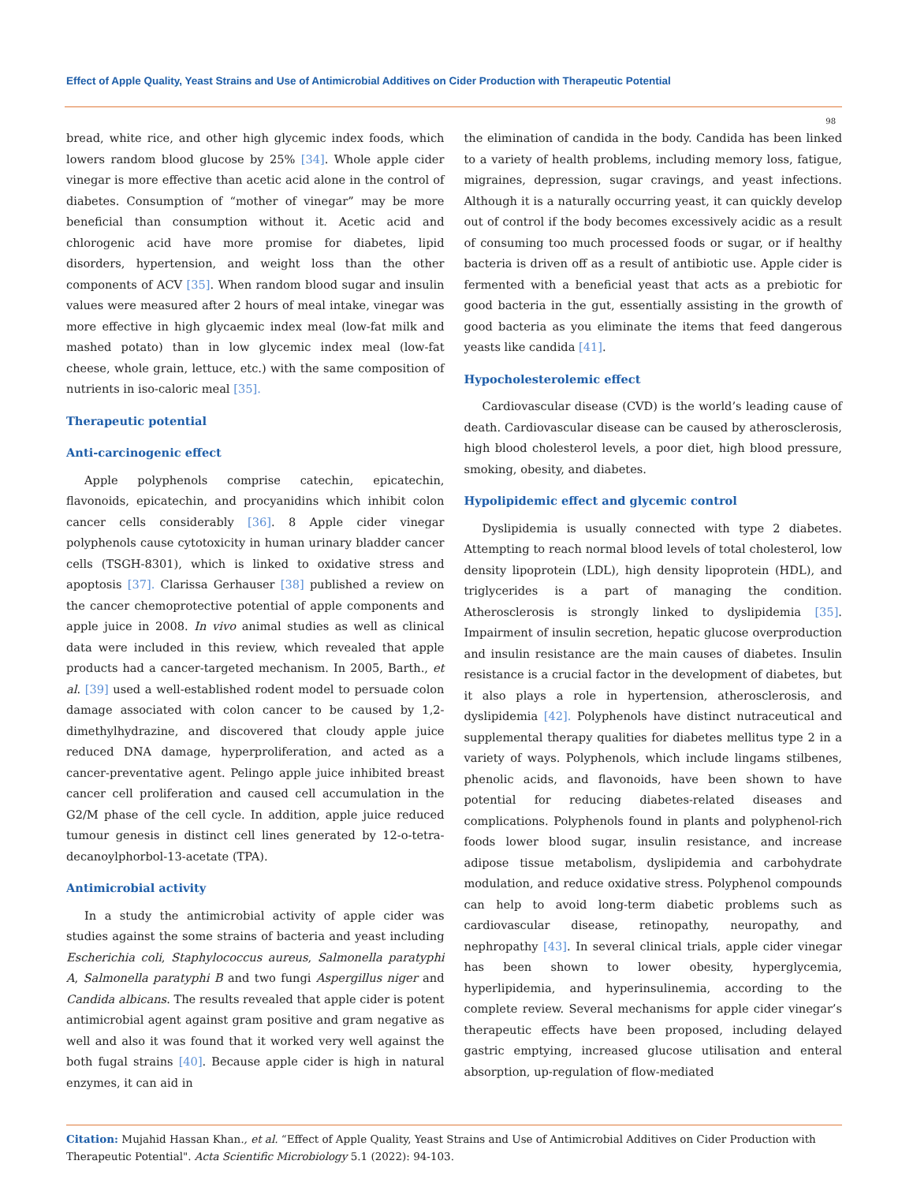Effect of Apple Quality, Yeast Strains and Use of Antimicrobial Additives on Cider Production with Therapeutic Potential
98
bread, white rice, and other high glycemic index foods, which lowers random blood glucose by 25% [34]. Whole apple cider vinegar is more effective than acetic acid alone in the control of diabetes. Consumption of “mother of vinegar” may be more beneficial than consumption without it. Acetic acid and chlorogenic acid have more promise for diabetes, lipid disorders, hypertension, and weight loss than the other components of ACV [35]. When random blood sugar and insulin values were measured after 2 hours of meal intake, vinegar was more effective in high glycaemic index meal (low-fat milk and mashed potato) than in low glycemic index meal (low-fat cheese, whole grain, lettuce, etc.) with the same composition of nutrients in iso-caloric meal [35].
Therapeutic potential
Anti-carcinogenic effect
Apple polyphenols comprise catechin, epicatechin, flavonoids, epicatechin, and procyanidins which inhibit colon cancer cells considerably [36]. 8 Apple cider vinegar polyphenols cause cytotoxicity in human urinary bladder cancer cells (TSGH-8301), which is linked to oxidative stress and apoptosis [37]. Clarissa Gerhauser [38] published a review on the cancer chemoprotective potential of apple components and apple juice in 2008. In vivo animal studies as well as clinical data were included in this review, which revealed that apple products had a cancer-targeted mechanism. In 2005, Barth., et al. [39] used a well-established rodent model to persuade colon damage associated with colon cancer to be caused by 1,2-dimethylhydrazine, and discovered that cloudy apple juice reduced DNA damage, hyperproliferation, and acted as a cancer-preventative agent. Pelingo apple juice inhibited breast cancer cell proliferation and caused cell accumulation in the G2/M phase of the cell cycle. In addition, apple juice reduced tumour genesis in distinct cell lines generated by 12-o-tetra-decanoylphorbol-13-acetate (TPA).
Antimicrobial activity
In a study the antimicrobial activity of apple cider was studies against the some strains of bacteria and yeast including Escherichia coli, Staphylococcus aureus, Salmonella paratyphi A, Salmonella paratyphi B and two fungi Aspergillus niger and Candida albicans. The results revealed that apple cider is potent antimicrobial agent against gram positive and gram negative as well and also it was found that it worked very well against the both fugal strains [40]. Because apple cider is high in natural enzymes, it can aid in
the elimination of candida in the body. Candida has been linked to a variety of health problems, including memory loss, fatigue, migraines, depression, sugar cravings, and yeast infections. Although it is a naturally occurring yeast, it can quickly develop out of control if the body becomes excessively acidic as a result of consuming too much processed foods or sugar, or if healthy bacteria is driven off as a result of antibiotic use. Apple cider is fermented with a beneficial yeast that acts as a prebiotic for good bacteria in the gut, essentially assisting in the growth of good bacteria as you eliminate the items that feed dangerous yeasts like candida [41].
Hypocholesterolemic effect
Cardiovascular disease (CVD) is the world’s leading cause of death. Cardiovascular disease can be caused by atherosclerosis, high blood cholesterol levels, a poor diet, high blood pressure, smoking, obesity, and diabetes.
Hypolipidemic effect and glycemic control
Dyslipidemia is usually connected with type 2 diabetes. Attempting to reach normal blood levels of total cholesterol, low density lipoprotein (LDL), high density lipoprotein (HDL), and triglycerides is a part of managing the condition. Atherosclerosis is strongly linked to dyslipidemia [35]. Impairment of insulin secretion, hepatic glucose overproduction and insulin resistance are the main causes of diabetes. Insulin resistance is a crucial factor in the development of diabetes, but it also plays a role in hypertension, atherosclerosis, and dyslipidemia [42]. Polyphenols have distinct nutraceutical and supplemental therapy qualities for diabetes mellitus type 2 in a variety of ways. Polyphenols, which include lingams stilbenes, phenolic acids, and flavonoids, have been shown to have potential for reducing diabetes-related diseases and complications. Polyphenols found in plants and polyphenol-rich foods lower blood sugar, insulin resistance, and increase adipose tissue metabolism, dyslipidemia and carbohydrate modulation, and reduce oxidative stress. Polyphenol compounds can help to avoid long-term diabetic problems such as cardiovascular disease, retinopathy, neuropathy, and nephropathy [43]. In several clinical trials, apple cider vinegar has been shown to lower obesity, hyperglycemia, hyperlipidemia, and hyperinsulinemia, according to the complete review. Several mechanisms for apple cider vinegar’s therapeutic effects have been proposed, including delayed gastric emptying, increased glucose utilisation and enteral absorption, up-regulation of flow-mediated
Citation: Mujahid Hassan Khan., et al. “Effect of Apple Quality, Yeast Strains and Use of Antimicrobial Additives on Cider Production with Therapeutic Potential". Acta Scientific Microbiology 5.1 (2022): 94-103.